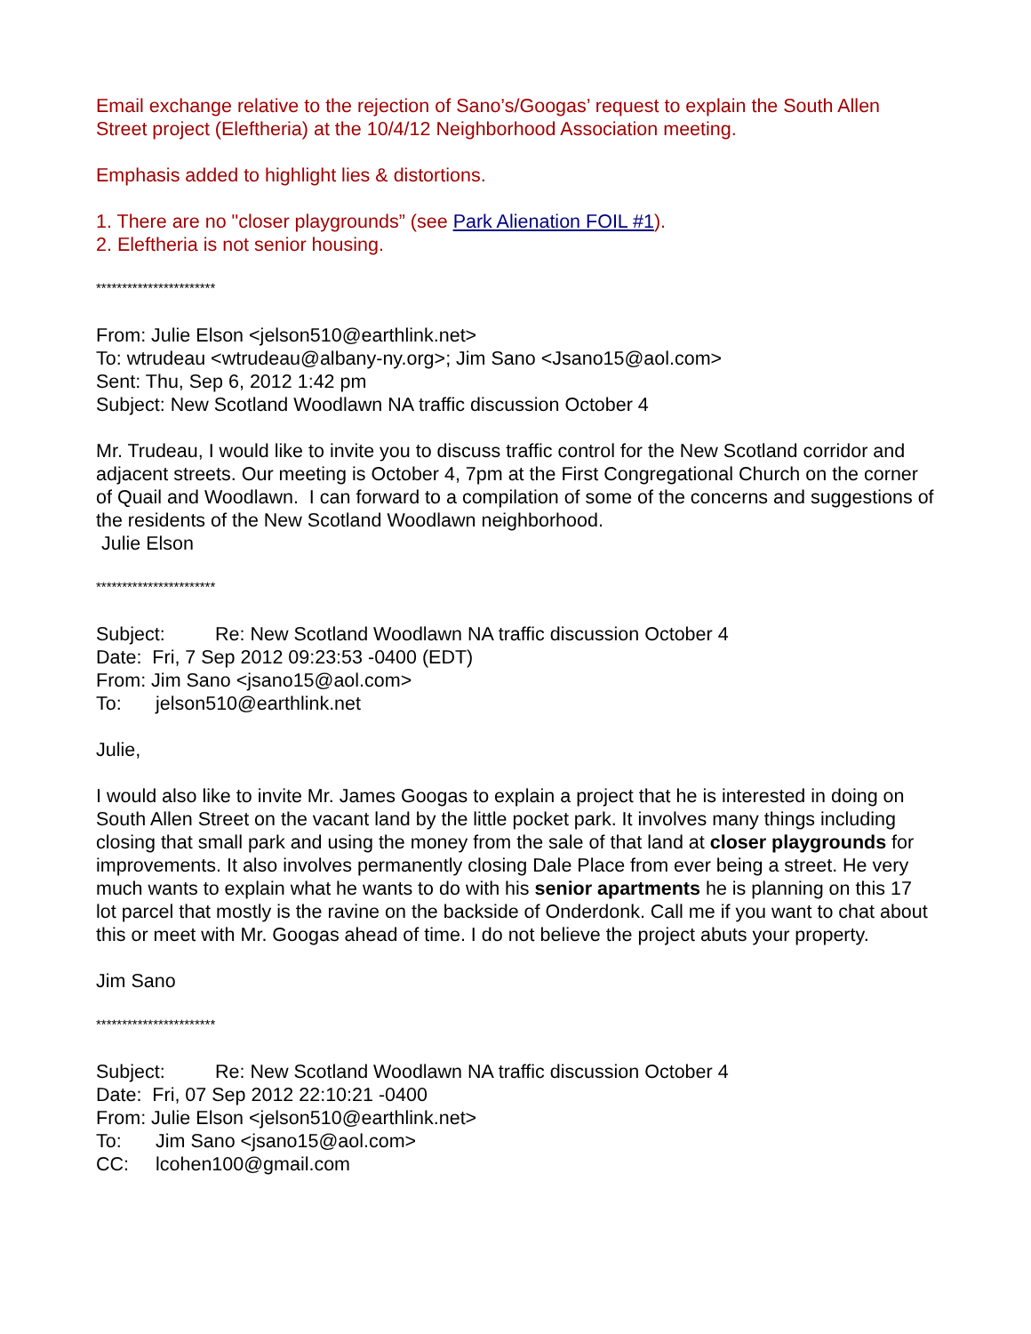Email exchange relative to the rejection of Sano’s/Googas’ request to explain the South Allen Street project (Eleftheria) at the 10/4/12 Neighborhood Association meeting.
Emphasis added to highlight lies & distortions.
1. There are no "closer playgrounds” (see Park Alienation FOIL #1).
2. Eleftheria is not senior housing.
***********************
From: Julie Elson <jelson510@earthlink.net>
To: wtrudeau <wtrudeau@albany-ny.org>; Jim Sano <Jsano15@aol.com>
Sent: Thu, Sep 6, 2012 1:42 pm
Subject: New Scotland Woodlawn NA traffic discussion October 4
Mr. Trudeau, I would like to invite you to discuss traffic control for the New Scotland corridor and adjacent streets. Our meeting is October 4, 7pm at the First Congregational Church on the corner of Quail and Woodlawn. I can forward to a compilation of some of the concerns and suggestions of the residents of the New Scotland Woodlawn neighborhood.
Julie Elson
***********************
Subject: Re: New Scotland Woodlawn NA traffic discussion October 4
Date: Fri, 7 Sep 2012 09:23:53 -0400 (EDT)
From: Jim Sano <jsano15@aol.com>
To: jelson510@earthlink.net
Julie,
I would also like to invite Mr. James Googas to explain a project that he is interested in doing on South Allen Street on the vacant land by the little pocket park. It involves many things including closing that small park and using the money from the sale of that land at closer playgrounds for improvements. It also involves permanently closing Dale Place from ever being a street. He very much wants to explain what he wants to do with his senior apartments he is planning on this 17 lot parcel that mostly is the ravine on the backside of Onderdonk. Call me if you want to chat about this or meet with Mr. Googas ahead of time. I do not believe the project abuts your property.
Jim Sano
***********************
Subject: Re: New Scotland Woodlawn NA traffic discussion October 4
Date: Fri, 07 Sep 2012 22:10:21 -0400
From: Julie Elson <jelson510@earthlink.net>
To: Jim Sano <jsano15@aol.com>
CC: lcohen100@gmail.com